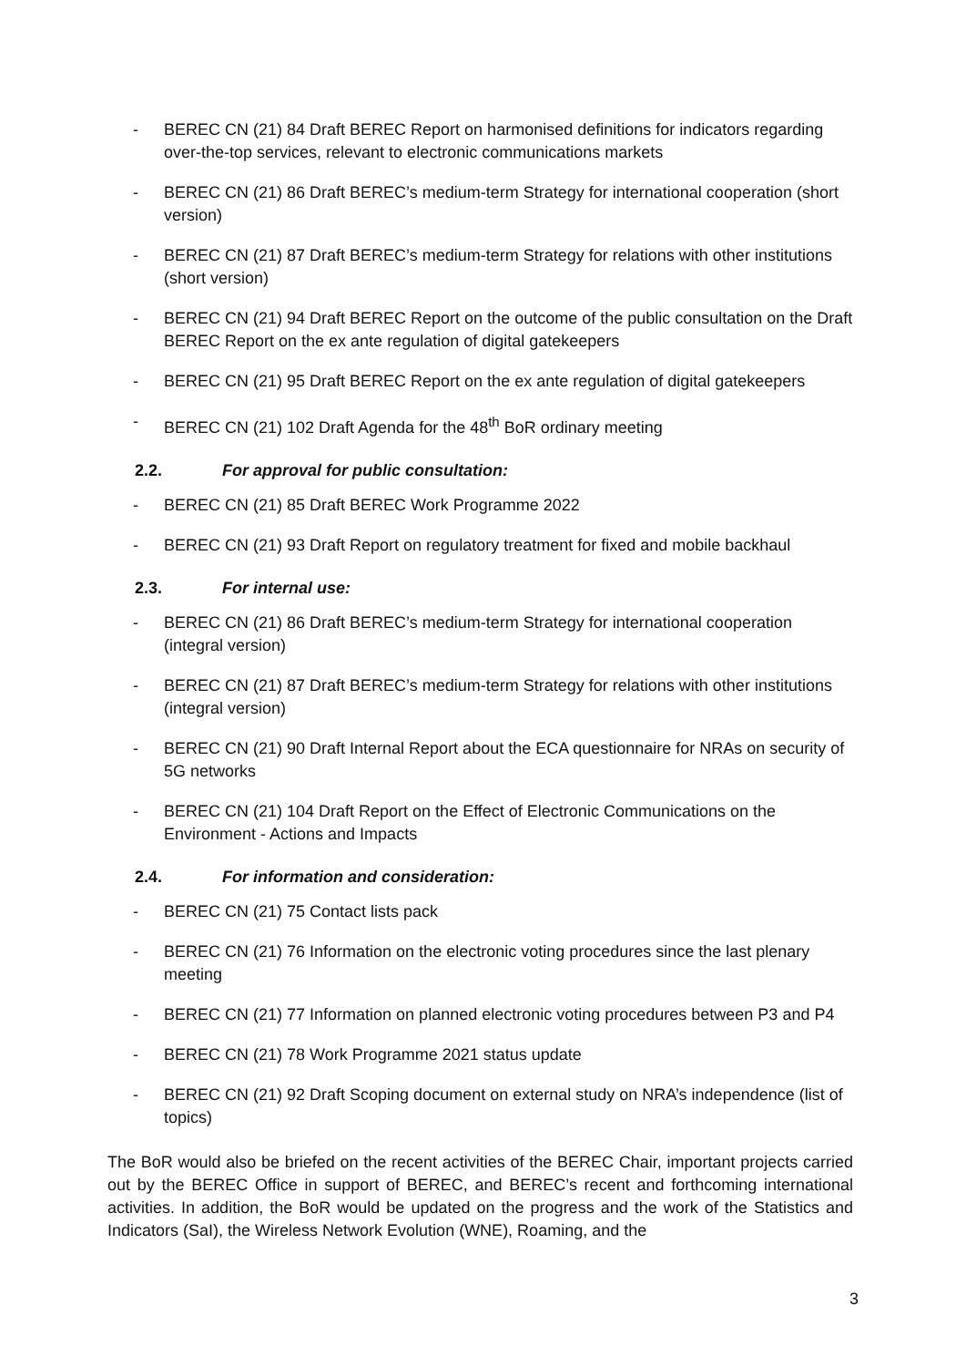- BEREC CN (21) 84 Draft BEREC Report on harmonised definitions for indicators regarding over-the-top services, relevant to electronic communications markets
- BEREC CN (21) 86 Draft BEREC’s medium-term Strategy for international cooperation (short version)
- BEREC CN (21) 87 Draft BEREC’s medium-term Strategy for relations with other institutions (short version)
- BEREC CN (21) 94 Draft BEREC Report on the outcome of the public consultation on the Draft BEREC Report on the ex ante regulation of digital gatekeepers
- BEREC CN (21) 95 Draft BEREC Report on the ex ante regulation of digital gatekeepers
- BEREC CN (21) 102 Draft Agenda for the 48<sup>th</sup> BoR ordinary meeting
2.2. For approval for public consultation:
- BEREC CN (21) 85 Draft BEREC Work Programme 2022
- BEREC CN (21) 93 Draft Report on regulatory treatment for fixed and mobile backhaul
2.3. For internal use:
- BEREC CN (21) 86 Draft BEREC’s medium-term Strategy for international cooperation (integral version)
- BEREC CN (21) 87 Draft BEREC’s medium-term Strategy for relations with other institutions (integral version)
- BEREC CN (21) 90 Draft Internal Report about the ECA questionnaire for NRAs on security of 5G networks
- BEREC CN (21) 104 Draft Report on the Effect of Electronic Communications on the Environment - Actions and Impacts
2.4. For information and consideration:
- BEREC CN (21) 75 Contact lists pack
- BEREC CN (21) 76 Information on the electronic voting procedures since the last plenary meeting
- BEREC CN (21) 77 Information on planned electronic voting procedures between P3 and P4
- BEREC CN (21) 78 Work Programme 2021 status update
- BEREC CN (21) 92 Draft Scoping document on external study on NRA’s independence (list of topics)
The BoR would also be briefed on the recent activities of the BEREC Chair, important projects carried out by the BEREC Office in support of BEREC, and BEREC’s recent and forthcoming international activities. In addition, the BoR would be updated on the progress and the work of the Statistics and Indicators (SaI), the Wireless Network Evolution (WNE), Roaming, and the
3